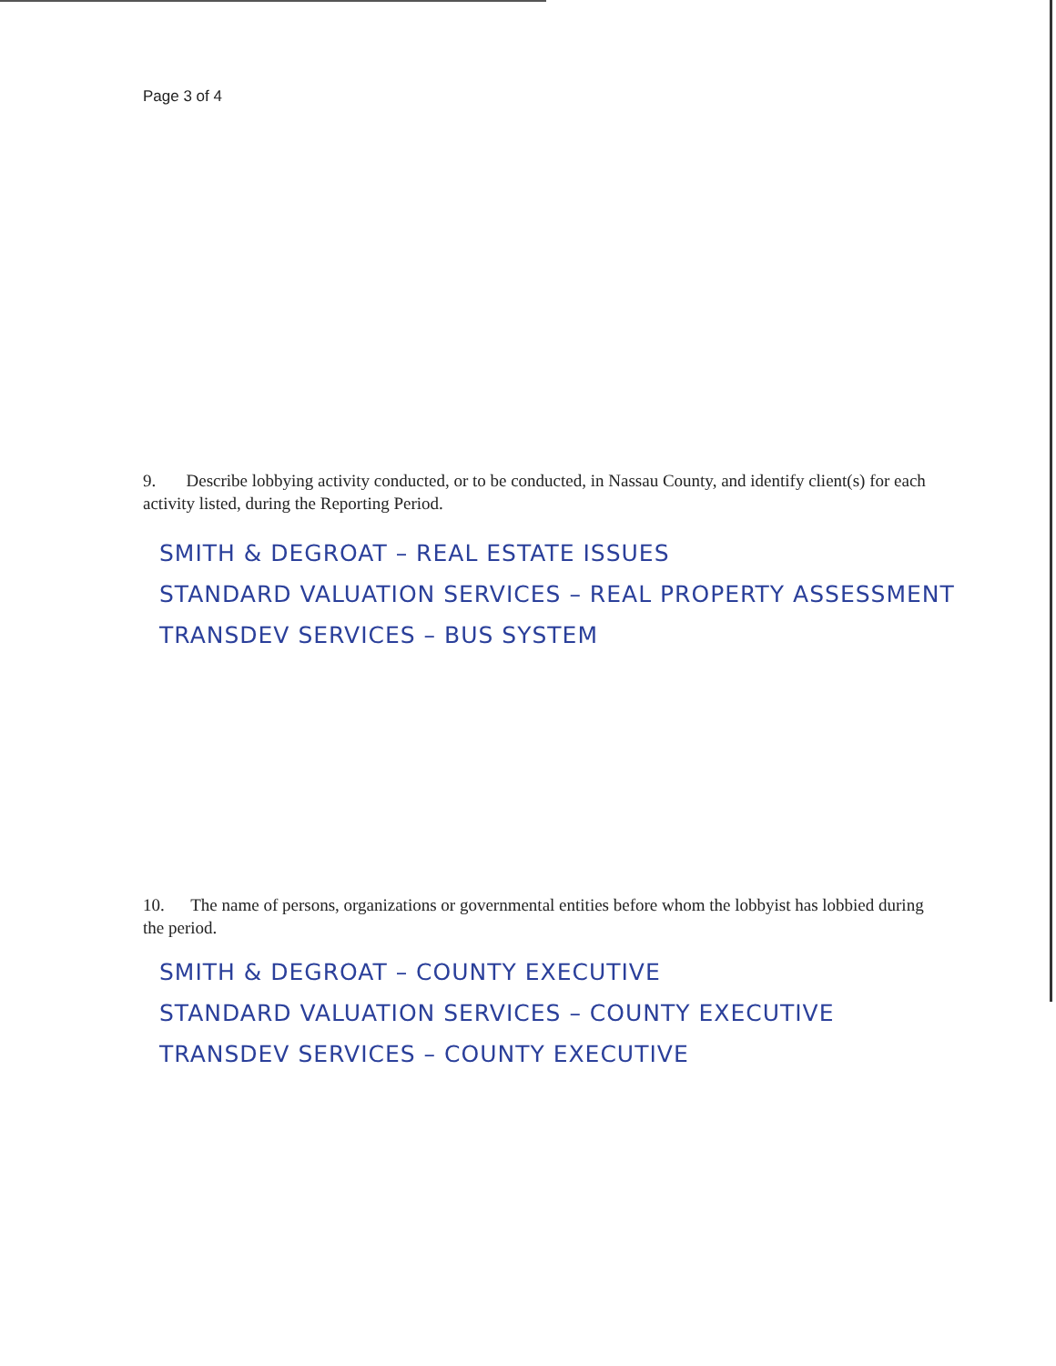Page 3 of 4
9. Describe lobbying activity conducted, or to be conducted, in Nassau County, and identify client(s) for each activity listed, during the Reporting Period.
SMITH & DEGROAT – REAL ESTATE ISSUES
STANDARD VALUATION SERVICES – REAL PROPERTY ASSESSMENT
TRANSDEV SERVICES – BUS SYSTEM
10. The name of persons, organizations or governmental entities before whom the lobbyist has lobbied during the period.
SMITH & DEGROAT – COUNTY EXECUTIVE
STANDARD VALUATION SERVICES – COUNTY EXECUTIVE
TRANSDEV SERVICES – COUNTY EXECUTIVE